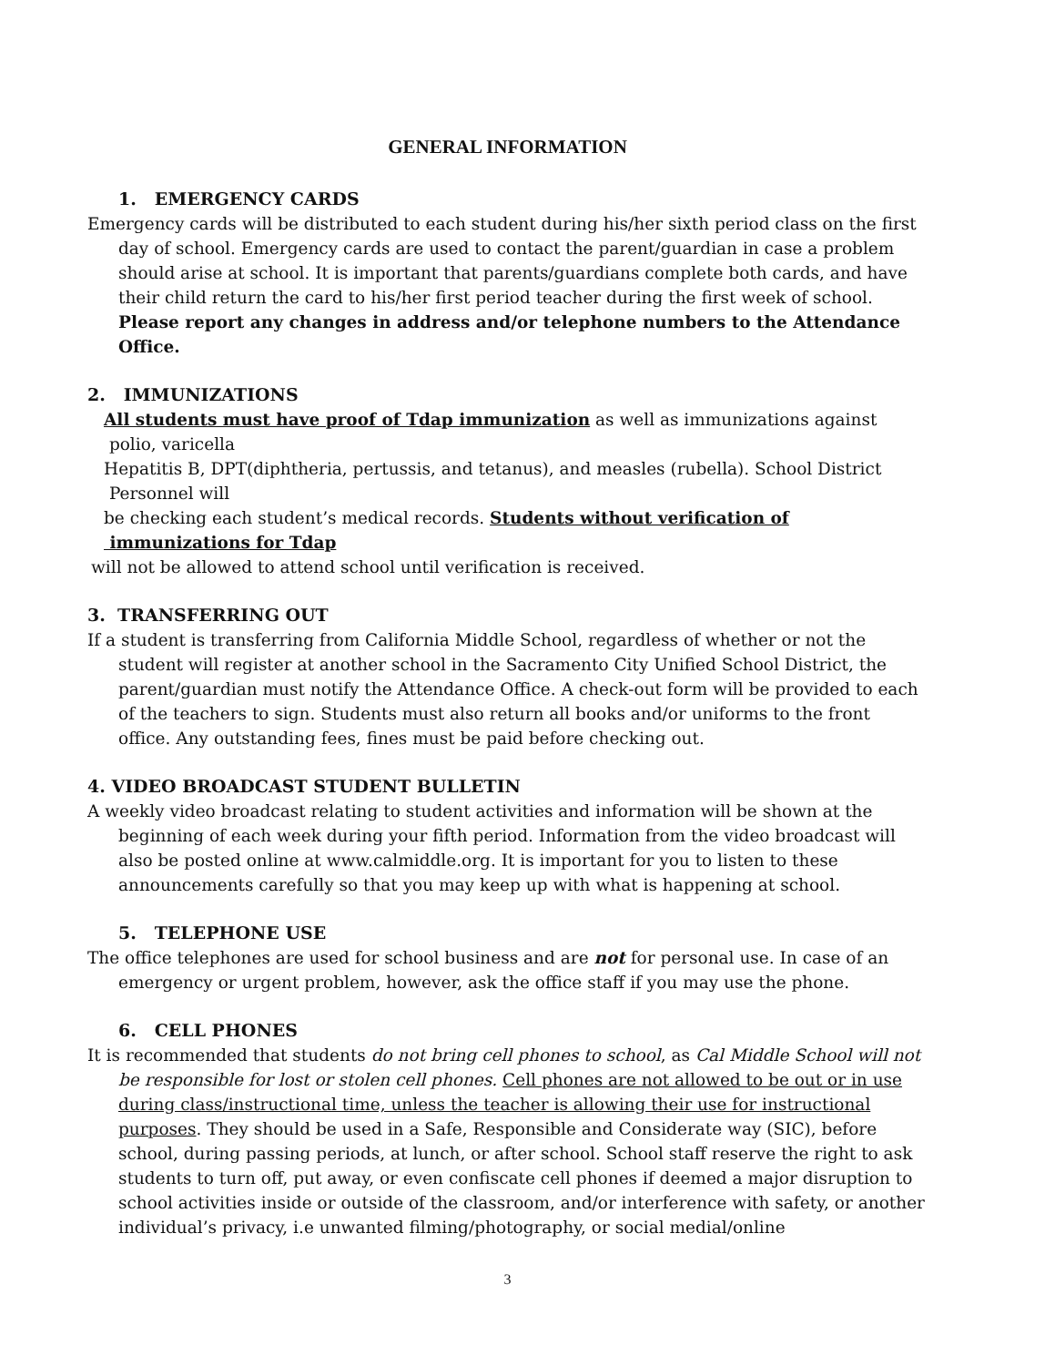GENERAL INFORMATION
1. EMERGENCY CARDS
Emergency cards will be distributed to each student during his/her sixth period class on the first day of school. Emergency cards are used to contact the parent/guardian in case a problem should arise at school. It is important that parents/guardians complete both cards, and have their child return the card to his/her first period teacher during the first week of school. Please report any changes in address and/or telephone numbers to the Attendance Office.
2. IMMUNIZATIONS
All students must have proof of Tdap immunization as well as immunizations against
polio, varicella
Hepatitis B, DPT(diphtheria, pertussis, and tetanus), and measles (rubella). School District
Personnel will
be checking each student’s medical records. Students without verification of
immunizations for Tdap
will not be allowed to attend school until verification is received.
3. TRANSFERRING OUT
If a student is transferring from California Middle School, regardless of whether or not the student will register at another school in the Sacramento City Unified School District, the parent/guardian must notify the Attendance Office. A check-out form will be provided to each of the teachers to sign. Students must also return all books and/or uniforms to the front office. Any outstanding fees, fines must be paid before checking out.
4. VIDEO BROADCAST STUDENT BULLETIN
A weekly video broadcast relating to student activities and information will be shown at the beginning of each week during your fifth period. Information from the video broadcast will also be posted online at www.calmiddle.org. It is important for you to listen to these announcements carefully so that you may keep up with what is happening at school.
5. TELEPHONE USE
The office telephones are used for school business and are not for personal use. In case of an emergency or urgent problem, however, ask the office staff if you may use the phone.
6. CELL PHONES
It is recommended that students do not bring cell phones to school, as Cal Middle School will not be responsible for lost or stolen cell phones. Cell phones are not allowed to be out or in use during class/instructional time, unless the teacher is allowing their use for instructional purposes. They should be used in a Safe, Responsible and Considerate way (SIC), before school, during passing periods, at lunch, or after school. School staff reserve the right to ask students to turn off, put away, or even confiscate cell phones if deemed a major disruption to school activities inside or outside of the classroom, and/or interference with safety, or another individual’s privacy, i.e unwanted filming/photography, or social medial/online
3